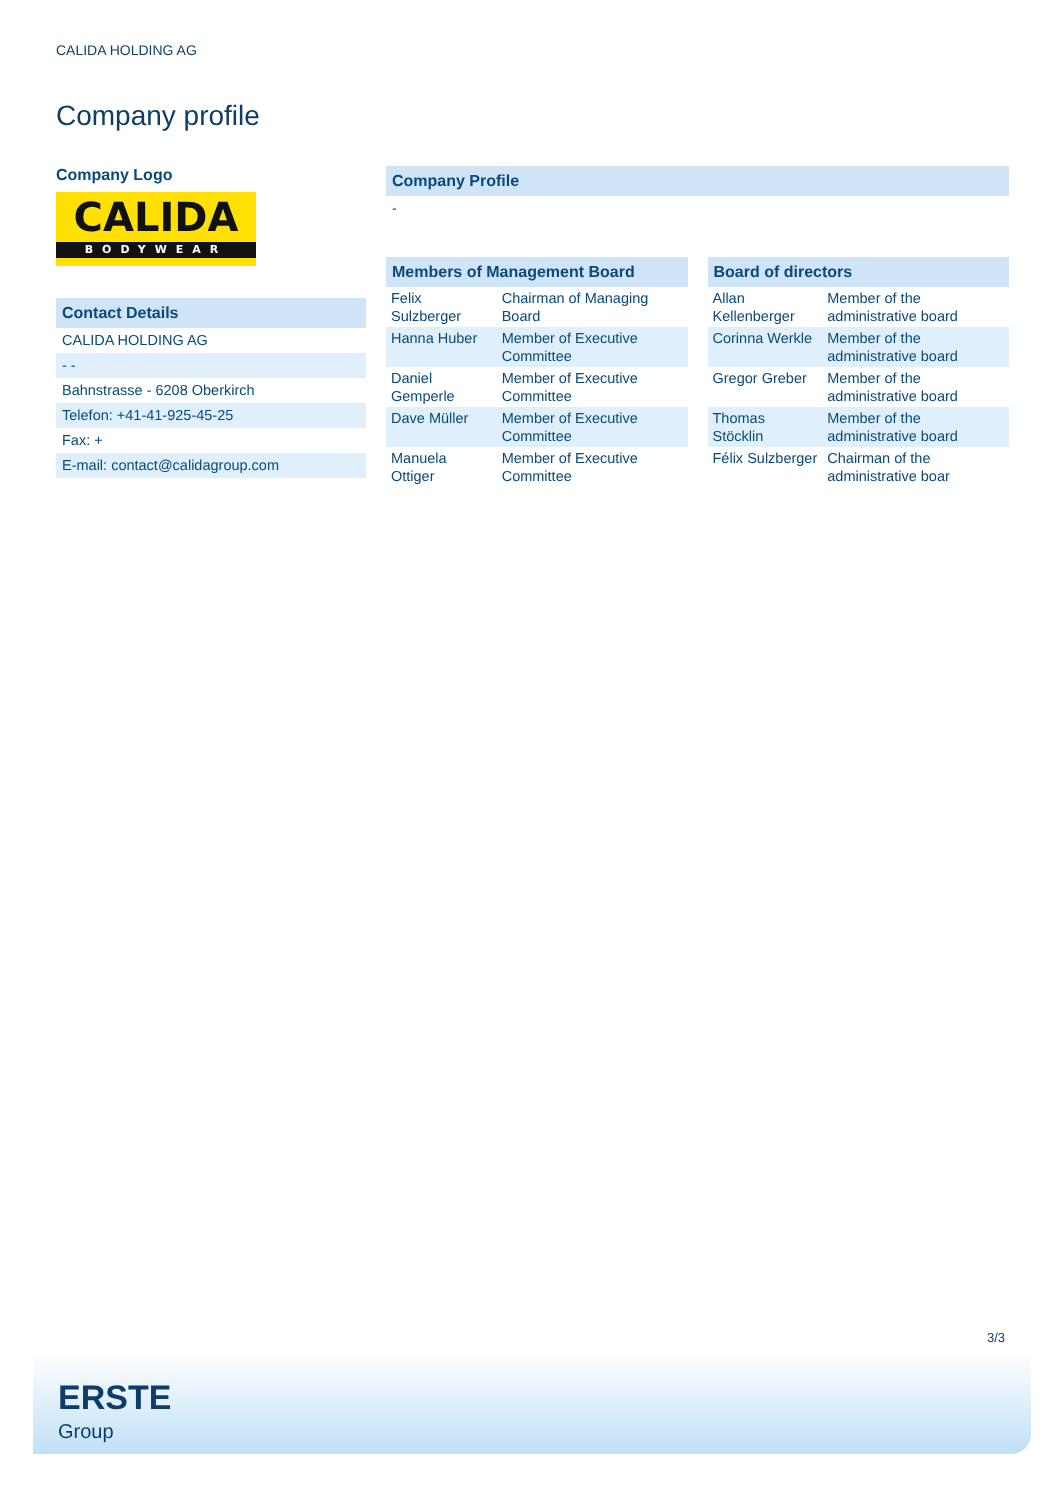CALIDA HOLDING AG
Company profile
Company Logo
CALIDA
BODYWEAR
Contact Details
CALIDA HOLDING AG
- -
Bahnstrasse - 6208 Oberkirch
Telefon: +41-41-925-45-25
Fax: +
E-mail: contact@calidagroup.com
Company Profile
-
Members of Management Board
| Felix Sulzberger | Chairman of Managing Board |
| Hanna Huber | Member of Executive Committee |
| Daniel Gemperle | Member of Executive Committee |
| Dave Müller | Member of Executive Committee |
| Manuela Ottiger | Member of Executive Committee |
Board of directors
| Allan Kellenberger | Member of the administrative board |
| Corinna Werkle | Member of the administrative board |
| Gregor Greber | Member of the administrative board |
| Thomas Stöcklin | Member of the administrative board |
| Félix Sulzberger | Chairman of the administrative boar |
3/3
ERSTE
Group